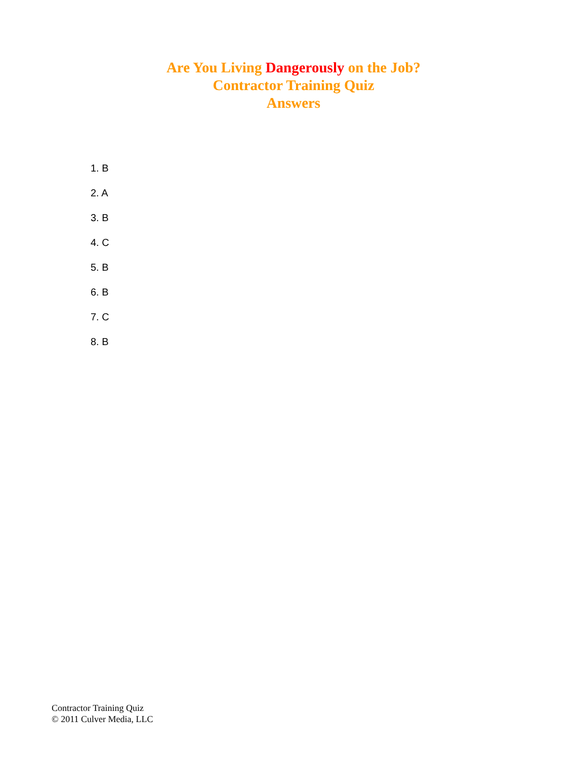Are You Living Dangerously on the Job?
Contractor Training Quiz
Answers
1. B
2. A
3. B
4. C
5. B
6. B
7. C
8. B
Contractor Training Quiz
© 2011 Culver Media, LLC